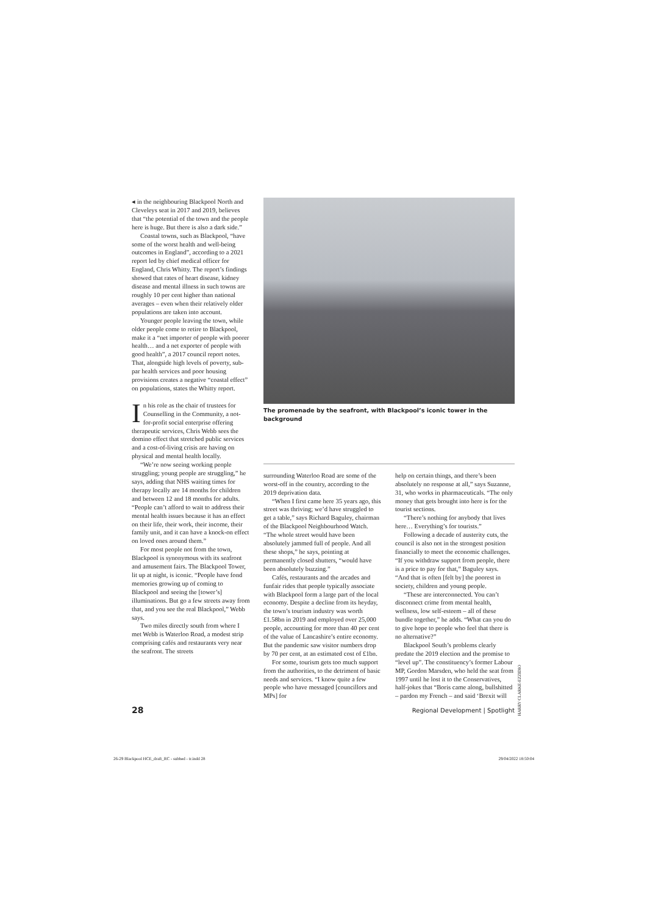◂ in the neighbouring Blackpool North and Cleveleys seat in 2017 and 2019, believes that “the potential of the town and the people here is huge. But there is also a dark side.”
Coastal towns, such as Blackpool, “have some of the worst health and well-being outcomes in England”, according to a 2021 report led by chief medical officer for England, Chris Whitty. The report’s findings showed that rates of heart disease, kidney disease and mental illness in such towns are roughly 10 per cent higher than national averages – even when their relatively older populations are taken into account.
Younger people leaving the town, while older people come to retire to Blackpool, make it a “net importer of people with poorer health… and a net exporter of people with good health”, a 2017 council report notes. That, alongside high levels of poverty, sub-par health services and poor housing provisions creates a negative “coastal effect” on populations, states the Whitty report.
In his role as the chair of trustees for Counselling in the Community, a not-for-profit social enterprise offering therapeutic services, Chris Webb sees the domino effect that stretched public services and a cost-of-living crisis are having on physical and mental health locally.
“We’re now seeing working people struggling; young people are struggling,” he says, adding that NHS waiting times for therapy locally are 14 months for children and between 12 and 18 months for adults. “People can’t afford to wait to address their mental health issues because it has an effect on their life, their work, their income, their family unit, and it can have a knock-on effect on loved ones around them.”
For most people not from the town, Blackpool is synonymous with its seafront and amusement fairs. The Blackpool Tower, lit up at night, is iconic. “People have fond memories growing up of coming to Blackpool and seeing the [tower’s] illuminations. But go a few streets away from that, and you see the real Blackpool,” Webb says.
Two miles directly south from where I met Webb is Waterloo Road, a modest strip comprising cafés and restaurants very near the seafront. The streets
The promenade by the seafront, with Blackpool’s iconic tower in the background
surrounding Waterloo Road are some of the worst-off in the country, according to the 2019 deprivation data.
“When I first came here 35 years ago, this street was thriving; we’d have struggled to get a table,” says Richard Baguley, chairman of the Blackpool Neighbourhood Watch. “The whole street would have been absolutely jammed full of people. And all these shops,” he says, pointing at permanently closed shutters, “would have been absolutely buzzing.”
Cafés, restaurants and the arcades and funfair rides that people typically associate with Blackpool form a large part of the local economy. Despite a decline from its heyday, the town’s tourism industry was worth £1.58bn in 2019 and employed over 25,000 people, accounting for more than 40 per cent of the value of Lancashire’s entire economy. But the pandemic saw visitor numbers drop by 70 per cent, at an estimated cost of £1bn.
For some, tourism gets too much support from the authorities, to the detriment of basic needs and services. “I know quite a few people who have messaged [councillors and MPs] for
help on certain things, and there’s been absolutely no response at all,” says Suzanne, 31, who works in pharmaceuticals. “The only money that gets brought into here is for the tourist sections.
“There’s nothing for anybody that lives here… Everything’s for tourists.”
Following a decade of austerity cuts, the council is also not in the strongest position financially to meet the economic challenges. “If you withdraw support from people, there is a price to pay for that,” Baguley says. “And that is often [felt by] the poorest in society, children and young people.
“These are interconnected. You can’t disconnect crime from mental health, wellness, low self-esteem – all of these bundle together,” he adds. “What can you do to give hope to people who feel that there is no alternative?”
Blackpool South’s problems clearly predate the 2019 election and the promise to “level up”. The constituency’s former Labour MP, Gordon Marsden, who held the seat from 1997 until he lost it to the Conservatives, half-jokes that “Boris came along, bullshitted – pardon my French – and said ‘Brexit will
28 Regional Development | Spotlight
HARRY CLARKE-EZZIDIO
26-29 Blackpool HCE_draft_RC - subbed - tr.indd 28 29/04/2022 18:50:04